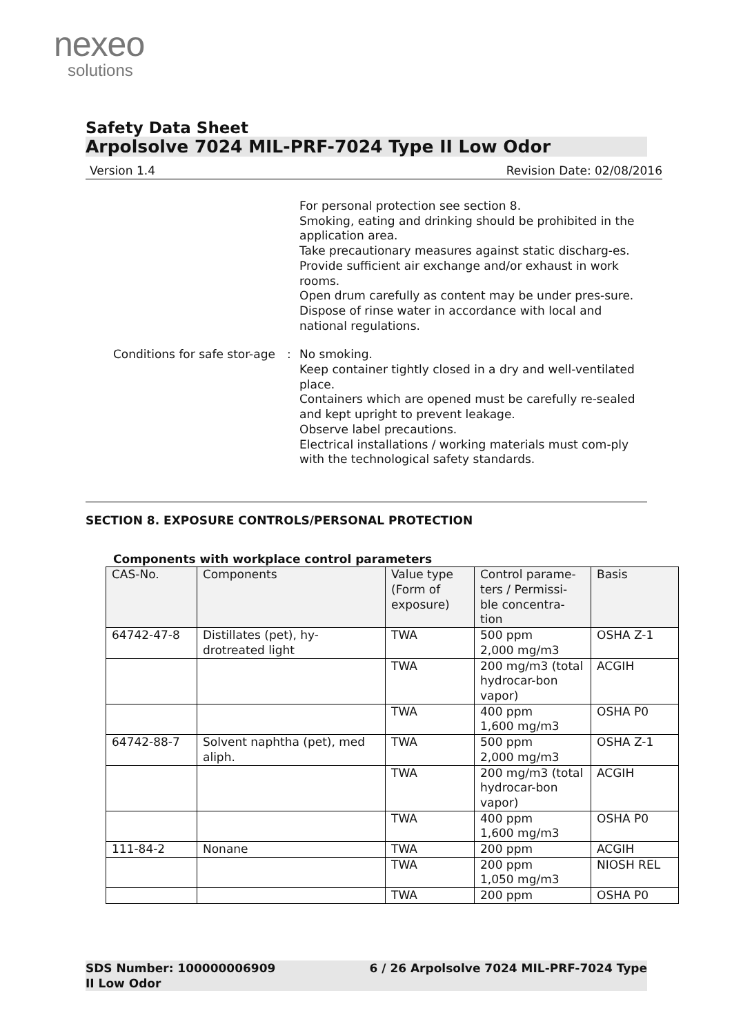nexeo
solutions
Safety Data Sheet
Arpolsolve 7024 MIL-PRF-7024 Type II Low Odor
Version 1.4 Revision Date: 02/08/2016
For personal protection see section 8.
Smoking, eating and drinking should be prohibited in the application area.
Take precautionary measures against static discharg-es.
Provide sufficient air exchange and/or exhaust in work rooms.
Open drum carefully as content may be under pres-sure.
Dispose of rinse water in accordance with local and national regulations.
Conditions for safe stor-age : No smoking.
Keep container tightly closed in a dry and well-ventilated place.
Containers which are opened must be carefully re-sealed and kept upright to prevent leakage.
Observe label precautions.
Electrical installations / working materials must com-ply with the technological safety standards.
SECTION 8. EXPOSURE CONTROLS/PERSONAL PROTECTION
Components with workplace control parameters
| CAS-No. | Components | Value type (Form of exposure) | Control parame-ters / Permissi-ble concentra-tion | Basis |
| --- | --- | --- | --- | --- |
| 64742-47-8 | Distillates (pet), hy-drotreated light | TWA | 500 ppm 2,000 mg/m3 | OSHA Z-1 |
| | | TWA | 200 mg/m3 (total hydrocar-bon vapor) | ACGIH |
| | | TWA | 400 ppm 1,600 mg/m3 | OSHA P0 |
| 64742-88-7 | Solvent naphtha (pet), med aliph. | TWA | 500 ppm 2,000 mg/m3 | OSHA Z-1 |
| | | TWA | 200 mg/m3 (total hydrocar-bon vapor) | ACGIH |
| | | TWA | 400 ppm 1,600 mg/m3 | OSHA P0 |
| 111-84-2 | Nonane | TWA | 200 ppm | ACGIH |
| | | TWA | 200 ppm 1,050 mg/m3 | NIOSH REL |
| | | TWA | 200 ppm | OSHA P0 |
SDS Number: 100000006909
II Low Odor 6 / 26 Arpolsolve 7024 MIL-PRF-7024 Type